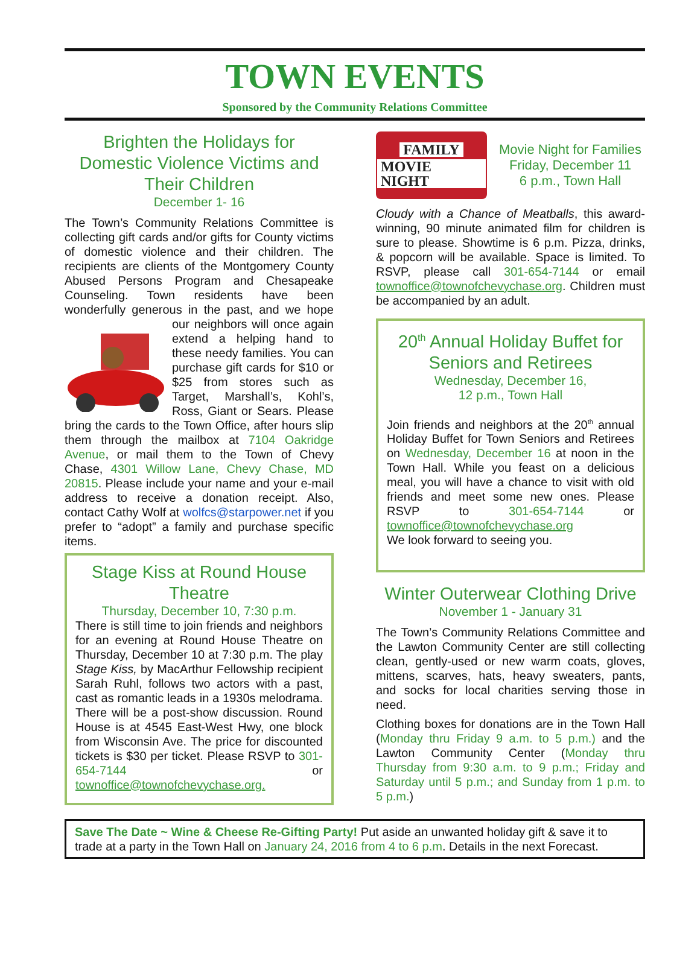TOWN EVENTS
Sponsored by the Community Relations Committee
Brighten the Holidays for Domestic Violence Victims and Their Children
December 1- 16
The Town’s Community Relations Committee is collecting gift cards and/or gifts for County victims of domestic violence and their children. The recipients are clients of the Montgomery County Abused Persons Program and Chesapeake Counseling. Town residents have been wonderfully generous in the past, and we hope our neighbors will once again extend a helping hand to these needy families. You can purchase gift cards for $10 or $25 from stores such as Target, Marshall’s, Kohl’s, Ross, Giant or Sears. Please bring the cards to the Town Office, after hours slip them through the mailbox at 7104 Oakridge Avenue, or mail them to the Town of Chevy Chase, 4301 Willow Lane, Chevy Chase, MD 20815. Please include your name and your e-mail address to receive a donation receipt. Also, contact Cathy Wolf at wolfcs@starpower.net if you prefer to “adopt” a family and purchase specific items.
Stage Kiss at Round House Theatre
Thursday, December 10, 7:30 p.m.
There is still time to join friends and neighbors for an evening at Round House Theatre on Thursday, December 10 at 7:30 p.m. The play Stage Kiss, by MacArthur Fellowship recipient Sarah Ruhl, follows two actors with a past, cast as romantic leads in a 1930s melodrama. There will be a post-show discussion. Round House is at 4545 East-West Hwy, one block from Wisconsin Ave. The price for discounted tickets is $30 per ticket. Please RSVP to 301-654-7144 or townoffice@townofchevychase.org.
FAMILY
MOVIE NIGHT
Movie Night for Families
Friday, December 11
6 p.m., Town Hall
Cloudy with a Chance of Meatballs, this award-winning, 90 minute animated film for children is sure to please. Showtime is 6 p.m. Pizza, drinks, & popcorn will be available. Space is limited. To RSVP, please call 301-654-7144 or email townoffice@townofchevychase.org. Children must be accompanied by an adult.
20<sup>th</sup> Annual Holiday Buffet for Seniors and Retirees
Wednesday, December 16,
12 p.m., Town Hall
Join friends and neighbors at the 20<sup>th</sup> annual Holiday Buffet for Town Seniors and Retirees on Wednesday, December 16 at noon in the Town Hall. While you feast on a delicious meal, you will have a chance to visit with old friends and meet some new ones. Please RSVP to 301-654-7144 or townoffice@townofchevychase.org
We look forward to seeing you.
Winter Outerwear Clothing Drive
November 1 - January 31
The Town’s Community Relations Committee and the Lawton Community Center are still collecting clean, gently-used or new warm coats, gloves, mittens, scarves, hats, heavy sweaters, pants, and socks for local charities serving those in need.
Clothing boxes for donations are in the Town Hall (Monday thru Friday 9 a.m. to 5 p.m.) and the Lawton Community Center (Monday thru Thursday from 9:30 a.m. to 9 p.m.; Friday and Saturday until 5 p.m.; and Sunday from 1 p.m. to 5 p.m.)
Save The Date ~ Wine & Cheese Re-Gifting Party! Put aside an unwanted holiday gift & save it to trade at a party in the Town Hall on January 24, 2016 from 4 to 6 p.m. Details in the next Forecast.